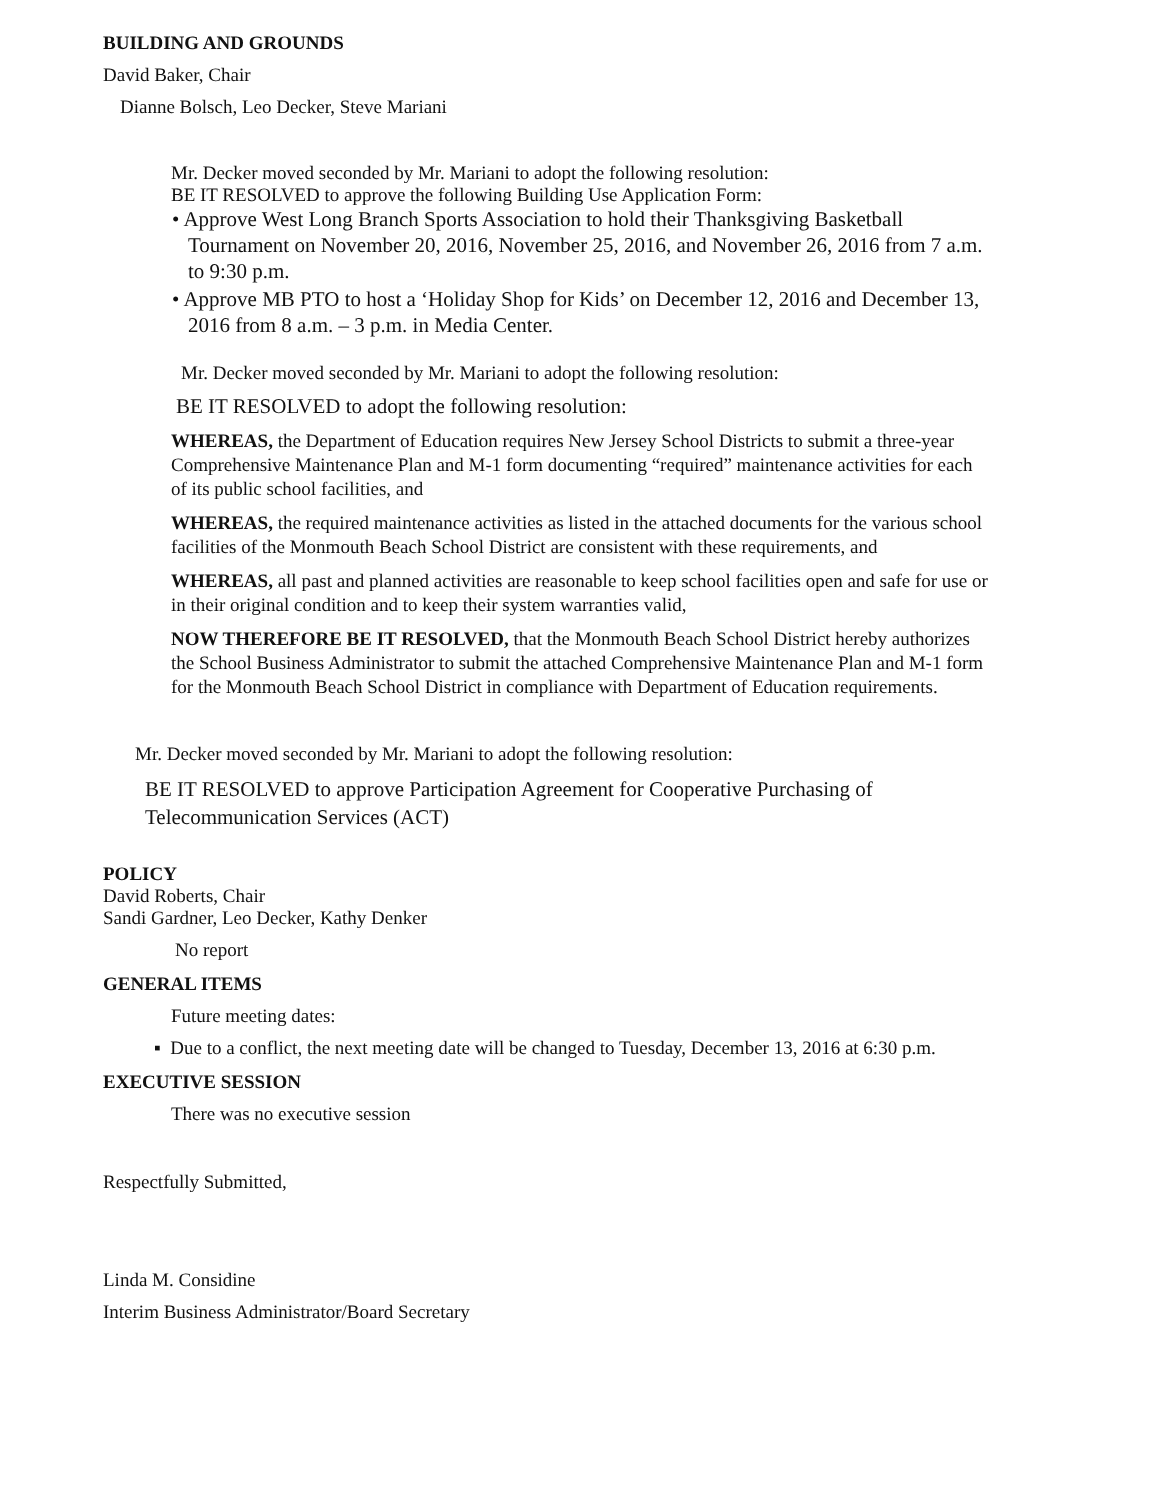BUILDING AND GROUNDS
David Baker, Chair
Dianne Bolsch, Leo Decker, Steve Mariani
Mr. Decker moved seconded by Mr. Mariani to adopt the following resolution:
BE IT RESOLVED to approve the following Building Use Application Form:
• Approve West Long Branch Sports Association to hold their Thanksgiving Basketball Tournament on November 20, 2016, November 25, 2016, and November 26, 2016 from 7 a.m. to 9:30 p.m.
• Approve MB PTO to host a ‘Holiday Shop for Kids’ on December 12, 2016 and December 13, 2016 from 8 a.m. – 3 p.m. in Media Center.
Mr. Decker moved seconded by Mr. Mariani to adopt the following resolution:
BE IT RESOLVED to adopt the following resolution:
WHEREAS, the Department of Education requires New Jersey School Districts to submit a three-year Comprehensive Maintenance Plan and M-1 form documenting “required” maintenance activities for each of its public school facilities, and
WHEREAS, the required maintenance activities as listed in the attached documents for the various school facilities of the Monmouth Beach School District are consistent with these requirements, and
WHEREAS, all past and planned activities are reasonable to keep school facilities open and safe for use or in their original condition and to keep their system warranties valid,
NOW THEREFORE BE IT RESOLVED, that the Monmouth Beach School District hereby authorizes the School Business Administrator to submit the attached Comprehensive Maintenance Plan and M-1 form for the Monmouth Beach School District in compliance with Department of Education requirements.
Mr. Decker moved seconded by Mr. Mariani to adopt the following resolution:
BE IT RESOLVED to approve Participation Agreement for Cooperative Purchasing of Telecommunication Services (ACT)
POLICY
David Roberts, Chair
Sandi Gardner, Leo Decker, Kathy Denker
No report
GENERAL ITEMS
Future meeting dates:
▪ Due to a conflict, the next meeting date will be changed to Tuesday, December 13, 2016 at 6:30 p.m.
EXECUTIVE SESSION
There was no executive session
Respectfully Submitted,
Linda M. Considine
Interim Business Administrator/Board Secretary